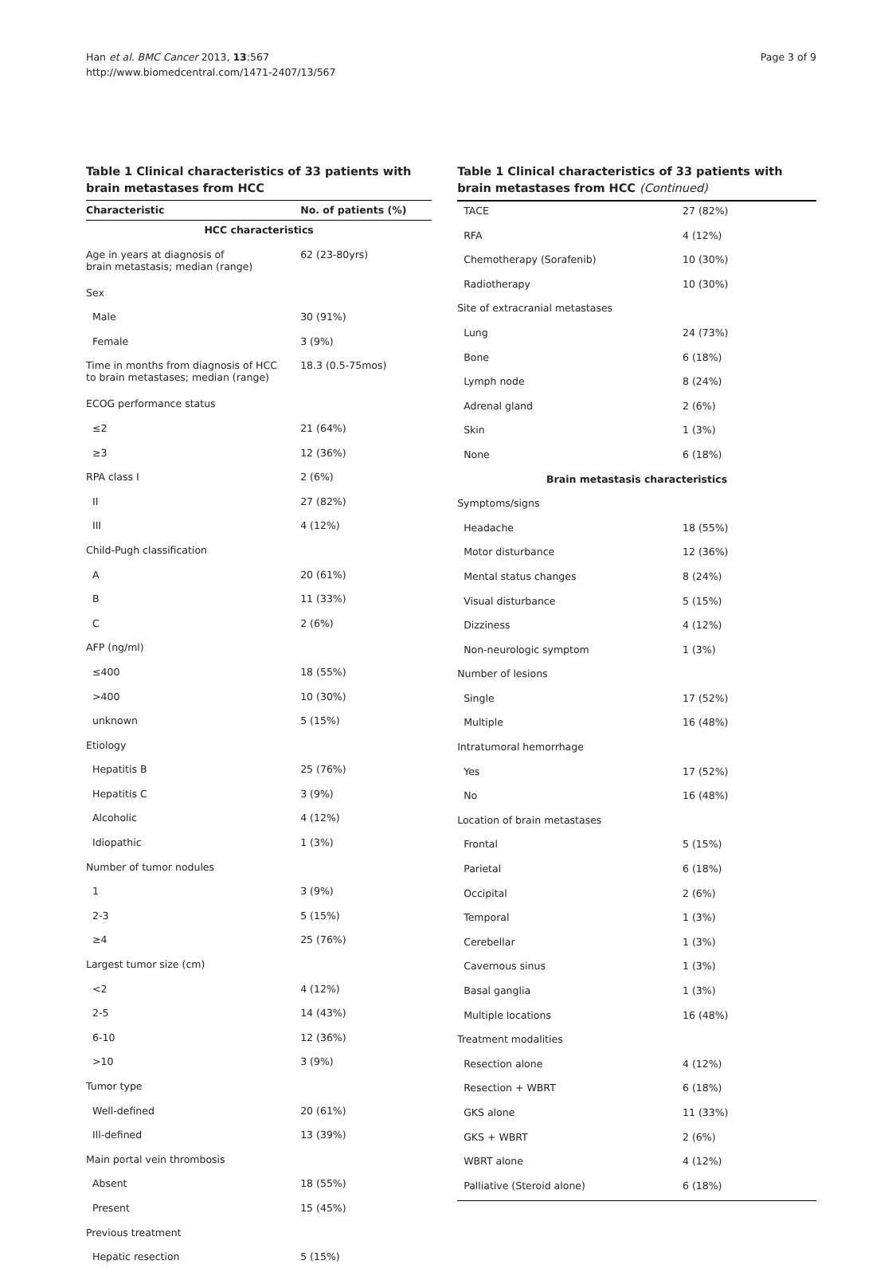Han et al. BMC Cancer 2013, 13:567
http://www.biomedcentral.com/1471-2407/13/567
Page 3 of 9
Table 1 Clinical characteristics of 33 patients with brain metastases from HCC
| Characteristic | No. of patients (%) |
| --- | --- |
| HCC characteristics | |
| Age in years at diagnosis of brain metastasis; median (range) | 62 (23-80yrs) |
| Sex | |
| Male | 30 (91%) |
| Female | 3 (9%) |
| Time in months from diagnosis of HCC to brain metastases; median (range) | 18.3 (0.5-75mos) |
| ECOG performance status | |
| ≤2 | 21 (64%) |
| ≥3 | 12 (36%) |
| RPA class I | 2 (6%) |
| II | 27 (82%) |
| III | 4 (12%) |
| Child-Pugh classification | |
| A | 20 (61%) |
| B | 11 (33%) |
| C | 2 (6%) |
| AFP (ng/ml) | |
| ≤400 | 18 (55%) |
| >400 | 10 (30%) |
| unknown | 5 (15%) |
| Etiology | |
| Hepatitis B | 25 (76%) |
| Hepatitis C | 3 (9%) |
| Alcoholic | 4 (12%) |
| Idiopathic | 1 (3%) |
| Number of tumor nodules | |
| 1 | 3 (9%) |
| 2-3 | 5 (15%) |
| ≥4 | 25 (76%) |
| Largest tumor size (cm) | |
| <2 | 4 (12%) |
| 2-5 | 14 (43%) |
| 6-10 | 12 (36%) |
| >10 | 3 (9%) |
| Tumor type | |
| Well-defined | 20 (61%) |
| Ill-defined | 13 (39%) |
| Main portal vein thrombosis | |
| Absent | 18 (55%) |
| Present | 15 (45%) |
| Previous treatment | |
| Hepatic resection | 5 (15%) |
Table 1 Clinical characteristics of 33 patients with brain metastases from HCC (Continued)
| TACE | 27 (82%) |
| RFA | 4 (12%) |
| Chemotherapy (Sorafenib) | 10 (30%) |
| Radiotherapy | 10 (30%) |
| Site of extracranial metastases | |
| Lung | 24 (73%) |
| Bone | 6 (18%) |
| Lymph node | 8 (24%) |
| Adrenal gland | 2 (6%) |
| Skin | 1 (3%) |
| None | 6 (18%) |
| Brain metastasis characteristics | |
| Symptoms/signs | |
| Headache | 18 (55%) |
| Motor disturbance | 12 (36%) |
| Mental status changes | 8 (24%) |
| Visual disturbance | 5 (15%) |
| Dizziness | 4 (12%) |
| Non-neurologic symptom | 1 (3%) |
| Number of lesions | |
| Single | 17 (52%) |
| Multiple | 16 (48%) |
| Intratumoral hemorrhage | |
| Yes | 17 (52%) |
| No | 16 (48%) |
| Location of brain metastases | |
| Frontal | 5 (15%) |
| Parietal | 6 (18%) |
| Occipital | 2 (6%) |
| Temporal | 1 (3%) |
| Cerebellar | 1 (3%) |
| Cavernous sinus | 1 (3%) |
| Basal ganglia | 1 (3%) |
| Multiple locations | 16 (48%) |
| Treatment modalities | |
| Resection alone | 4 (12%) |
| Resection + WBRT | 6 (18%) |
| GKS alone | 11 (33%) |
| GKS + WBRT | 2 (6%) |
| WBRT alone | 4 (12%) |
| Palliative (Steroid alone) | 6 (18%) |